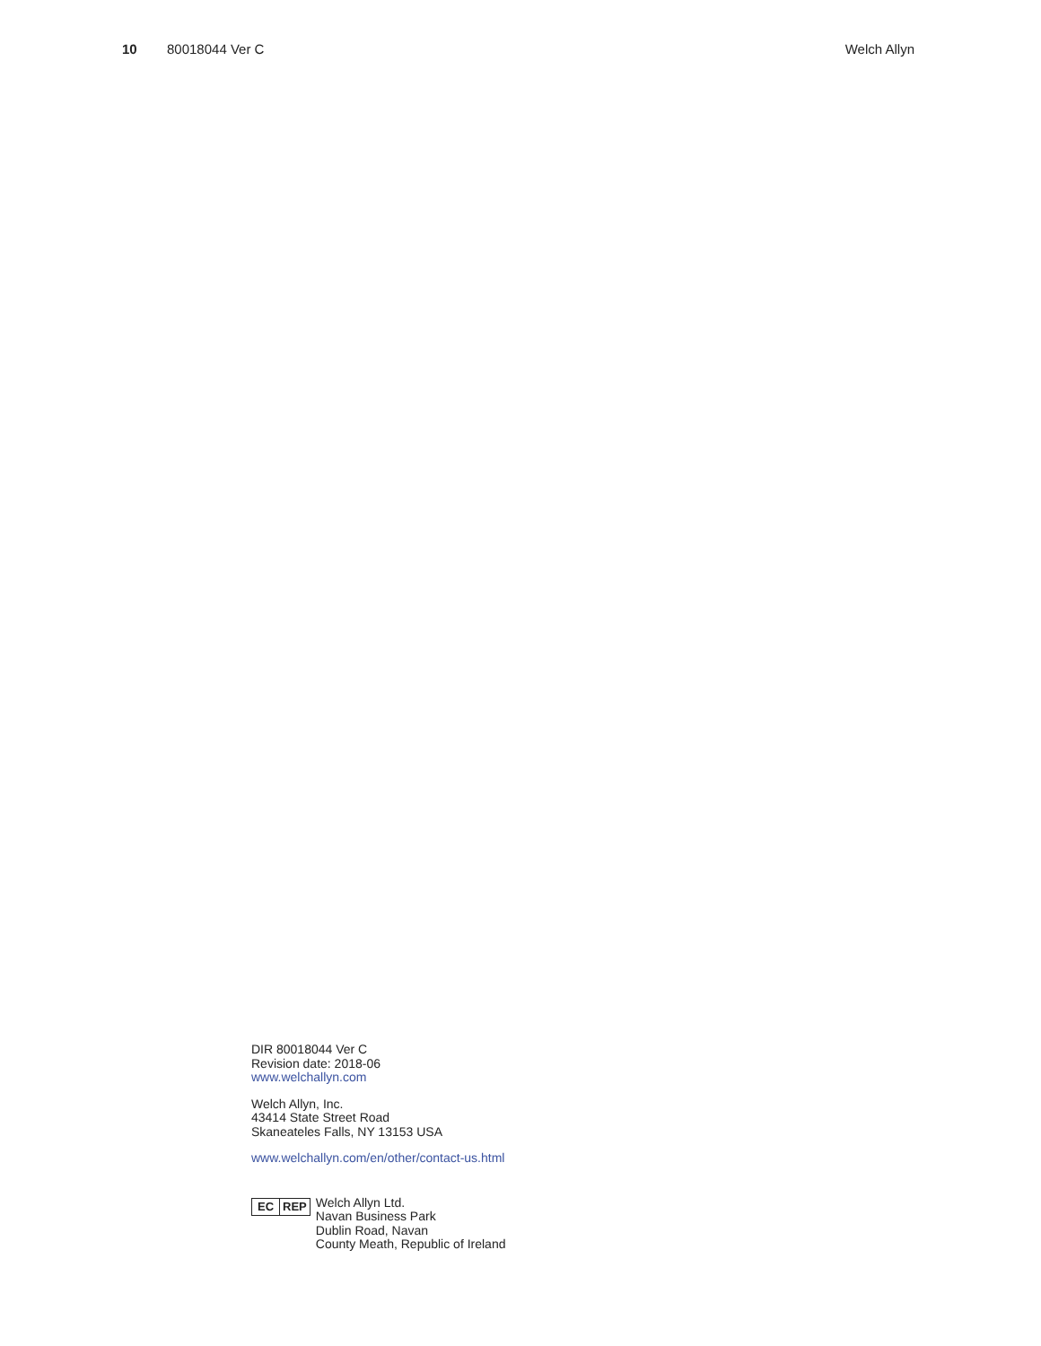10 80018044 Ver C Welch Allyn
DIR 80018044 Ver C
Revision date: 2018-06
www.welchallyn.com
Welch Allyn, Inc.
43414 State Street Road
Skaneateles Falls, NY 13153 USA
www.welchallyn.com/en/other/contact-us.html
EC REP
Welch Allyn Ltd.
Navan Business Park
Dublin Road, Navan
County Meath, Republic of Ireland